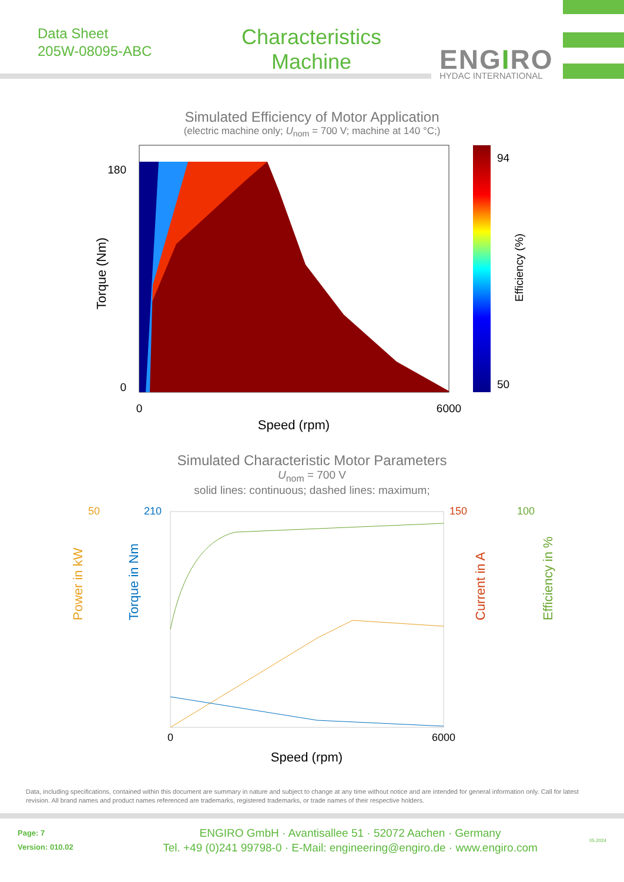Data Sheet
205W-08095-ABC
Characteristics
Machine
ENGIRO HYDAC INTERNATIONAL
Simulated Efficiency of Motor Application
(electric machine only; U<sub>nom</sub> = 700 V; machine at 140 °C;)
94
50
180
0
0
6000
Speed (rpm)
Torque (Nm)
Efficiency (%)
Simulated Characteristic Motor Parameters
U<sub>nom</sub> = 700 V
solid lines: continuous; dashed lines: maximum;
50
210
150
100
0
6000
Speed (rpm)
Power in kW
Torque in Nm
Current in A
Efficiency in %
Data, including specifications, contained within this document are summary in nature and subject to change at any time without notice and are intended for general information only. Call for latest revision. All brand names and product names referenced are trademarks, registered trademarks, or trade names of their respective holders.
Page: 7
Version: 010.02
ENGIRO GmbH · Avantisallee 51 · 52072 Aachen · Germany
Tel. +49 (0)241 99798-0 · E-Mail: engineering@engiro.de · www.engiro.com
05.2024